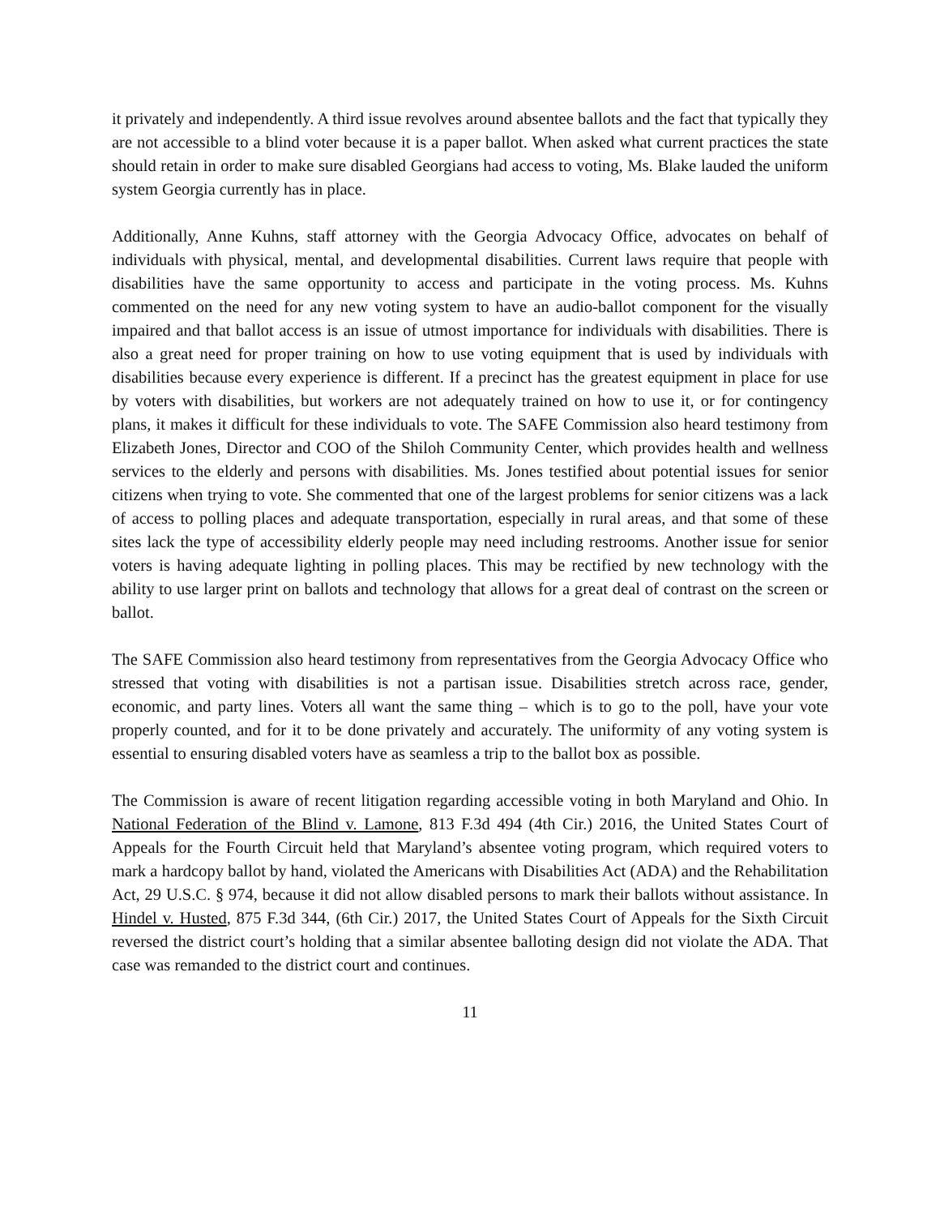it privately and independently. A third issue revolves around absentee ballots and the fact that typically they are not accessible to a blind voter because it is a paper ballot. When asked what current practices the state should retain in order to make sure disabled Georgians had access to voting, Ms. Blake lauded the uniform system Georgia currently has in place.
Additionally, Anne Kuhns, staff attorney with the Georgia Advocacy Office, advocates on behalf of individuals with physical, mental, and developmental disabilities. Current laws require that people with disabilities have the same opportunity to access and participate in the voting process. Ms. Kuhns commented on the need for any new voting system to have an audio-ballot component for the visually impaired and that ballot access is an issue of utmost importance for individuals with disabilities. There is also a great need for proper training on how to use voting equipment that is used by individuals with disabilities because every experience is different. If a precinct has the greatest equipment in place for use by voters with disabilities, but workers are not adequately trained on how to use it, or for contingency plans, it makes it difficult for these individuals to vote. The SAFE Commission also heard testimony from Elizabeth Jones, Director and COO of the Shiloh Community Center, which provides health and wellness services to the elderly and persons with disabilities. Ms. Jones testified about potential issues for senior citizens when trying to vote. She commented that one of the largest problems for senior citizens was a lack of access to polling places and adequate transportation, especially in rural areas, and that some of these sites lack the type of accessibility elderly people may need including restrooms. Another issue for senior voters is having adequate lighting in polling places. This may be rectified by new technology with the ability to use larger print on ballots and technology that allows for a great deal of contrast on the screen or ballot.
The SAFE Commission also heard testimony from representatives from the Georgia Advocacy Office who stressed that voting with disabilities is not a partisan issue. Disabilities stretch across race, gender, economic, and party lines. Voters all want the same thing – which is to go to the poll, have your vote properly counted, and for it to be done privately and accurately. The uniformity of any voting system is essential to ensuring disabled voters have as seamless a trip to the ballot box as possible.
The Commission is aware of recent litigation regarding accessible voting in both Maryland and Ohio. In National Federation of the Blind v. Lamone, 813 F.3d 494 (4th Cir.) 2016, the United States Court of Appeals for the Fourth Circuit held that Maryland’s absentee voting program, which required voters to mark a hardcopy ballot by hand, violated the Americans with Disabilities Act (ADA) and the Rehabilitation Act, 29 U.S.C. § 974, because it did not allow disabled persons to mark their ballots without assistance. In Hindel v. Husted, 875 F.3d 344, (6th Cir.) 2017, the United States Court of Appeals for the Sixth Circuit reversed the district court’s holding that a similar absentee balloting design did not violate the ADA. That case was remanded to the district court and continues.
11